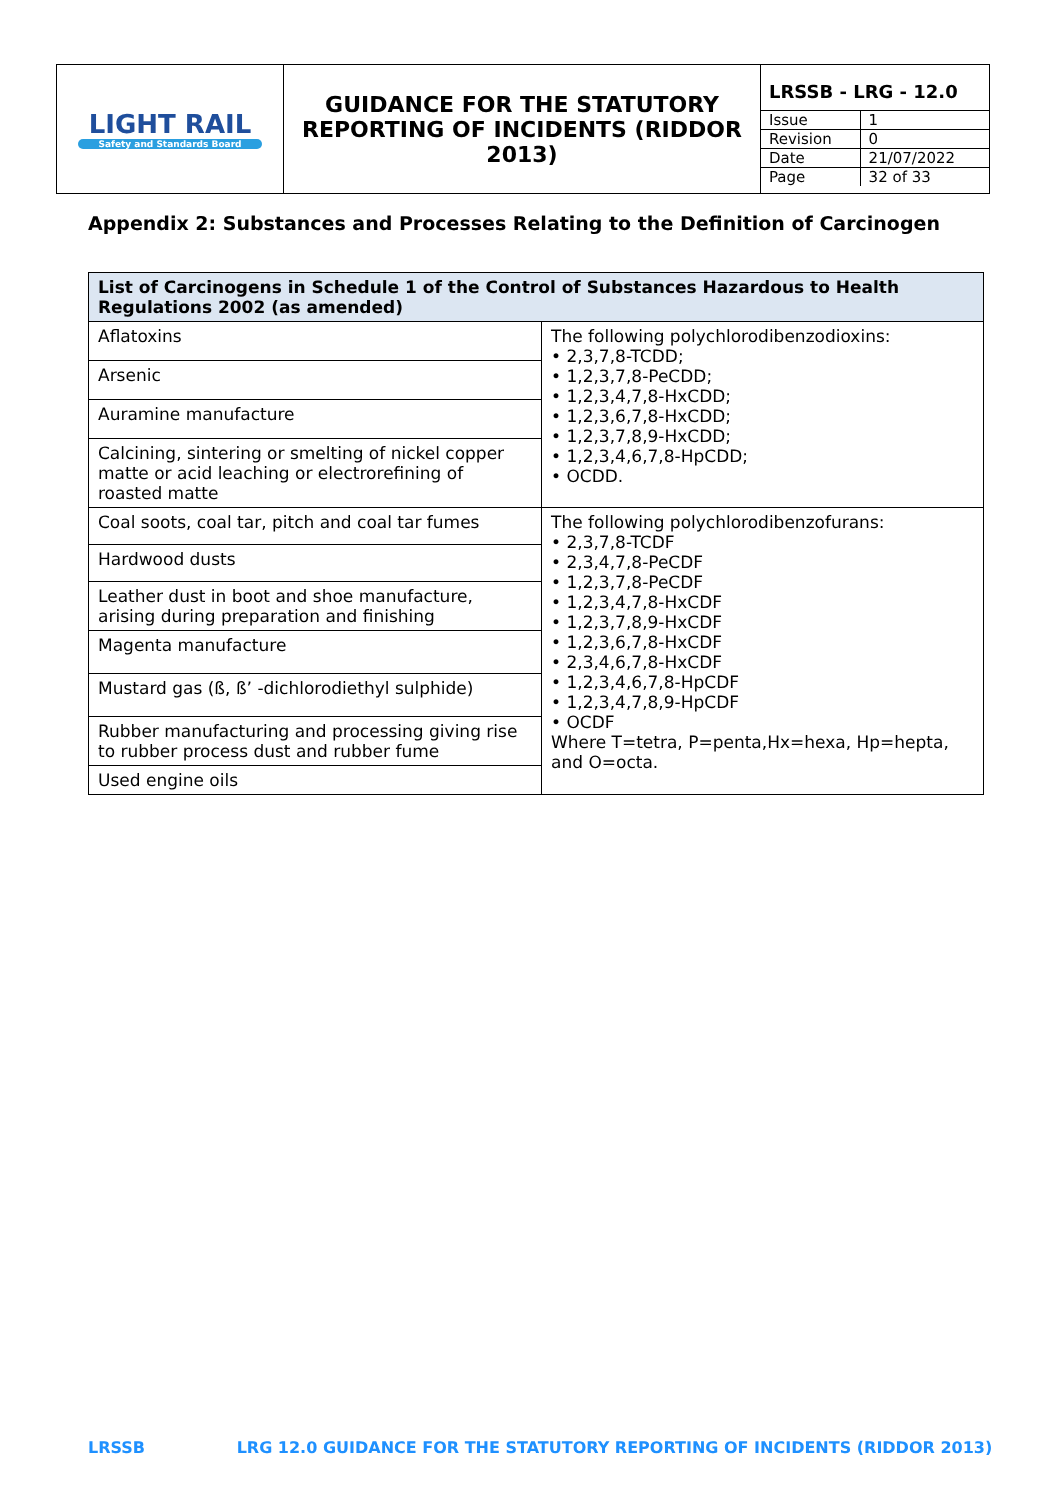| LIGHT RAIL Safety and Standards Board | GUIDANCE FOR THE STATUTORY REPORTING OF INCIDENTS (RIDDOR 2013) | / LRSSB - LRG - 12.0 / / / Issue / 1 / / Revision / 0 / / Date / 21/07/2022 / / Page / 32 of 33 / |
Appendix 2: Substances and Processes Relating to the Definition of Carcinogen
| List of Carcinogens in Schedule 1 of the Control of Substances Hazardous to Health Regulations 2002 (as amended) | |
| --- | --- |
| Aflatoxins | The following polychlorodibenzodioxins: • 2,3,7,8-TCDD; • 1,2,3,7,8-PeCDD; • 1,2,3,4,7,8-HxCDD; • 1,2,3,6,7,8-HxCDD; • 1,2,3,7,8,9-HxCDD; • 1,2,3,4,6,7,8-HpCDD; • OCDD. |
| Arsenic | |
| Auramine manufacture | |
| Calcining, sintering or smelting of nickel copper matte or acid leaching or electrorefining of roasted matte | |
| Coal soots, coal tar, pitch and coal tar fumes | The following polychlorodibenzofurans: • 2,3,7,8-TCDF • 2,3,4,7,8-PeCDF • 1,2,3,7,8-PeCDF • 1,2,3,4,7,8-HxCDF • 1,2,3,7,8,9-HxCDF • 1,2,3,6,7,8-HxCDF • 2,3,4,6,7,8-HxCDF • 1,2,3,4,6,7,8-HpCDF • 1,2,3,4,7,8,9-HpCDF • OCDF Where T=tetra, P=penta,Hx=hexa, Hp=hepta, and O=octa. |
| Hardwood dusts | |
| Leather dust in boot and shoe manufacture, arising during preparation and finishing | |
| Magenta manufacture | |
| Mustard gas (ß, ß’ -dichlorodiethyl sulphide) | |
| Rubber manufacturing and processing giving rise to rubber process dust and rubber fume | |
| Used engine oils | |
LRSSB LRG 12.0 GUIDANCE FOR THE STATUTORY REPORTING OF INCIDENTS (RIDDOR 2013)